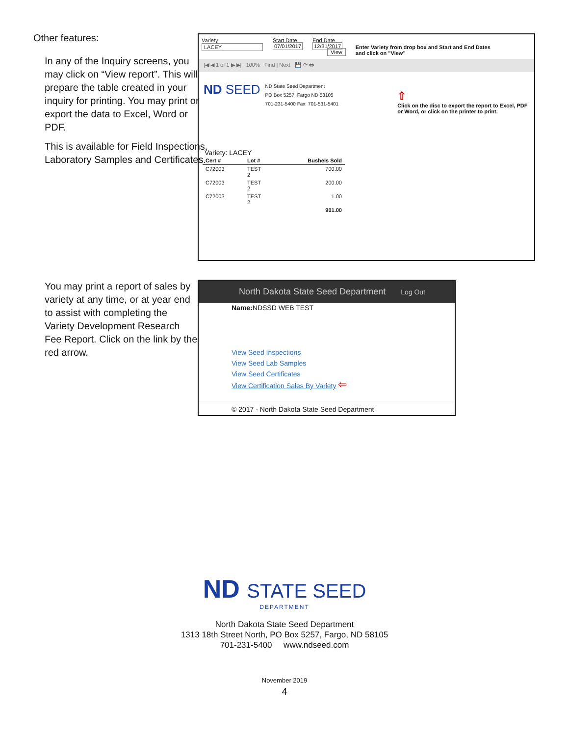Other features:
In any of the Inquiry screens, you may click on “View report”. This will prepare the table created in your inquiry for printing. You may print or export the data to Excel, Word or PDF.
This is available for Field Inspections, Laboratory Samples and Certificates.
Variety
LACEY
Start Date
07/01/2017
End Date
12/31/2017
View
Enter Variety from drop box and Start and End Dates
and click on "View"
|◀ ◀ 1 of 1 ▶ ▶| 100% Find | Next 💾 ⟳ 🖶
ND SEED
ND State Seed Department
PO Box 5257, Fargo ND 58105
701-231-5400 Fax: 701-531-5401
⇧
Click on the disc to export the report to Excel, PDF
or Word, or click on the printer to print.
Variety: LACEY
| Cert # | Lot # | Bushels Sold |
| --- | --- | --- |
| C72003 | TEST 2 | 700.00 |
| C72003 | TEST 2 | 200.00 |
| C72003 | TEST 2 | 1.00 |
| | | 901.00 |
You may print a report of sales by variety at any time, or at year end to assist with completing the Variety Development Research Fee Report. Click on the link by the red arrow.
North Dakota State Seed Department Log Out
Name: NDSSD WEB TEST
View Seed Inspections
View Seed Lab Samples
View Seed Certificates
View Certification Sales By Variety ⇦
© 2017 - North Dakota State Seed Department
ND STATE SEED
DEPARTMENT
North Dakota State Seed Department
1313 18th Street North, PO Box 5257, Fargo, ND 58105
701-231-5400 www.ndseed.com
November 2019
4